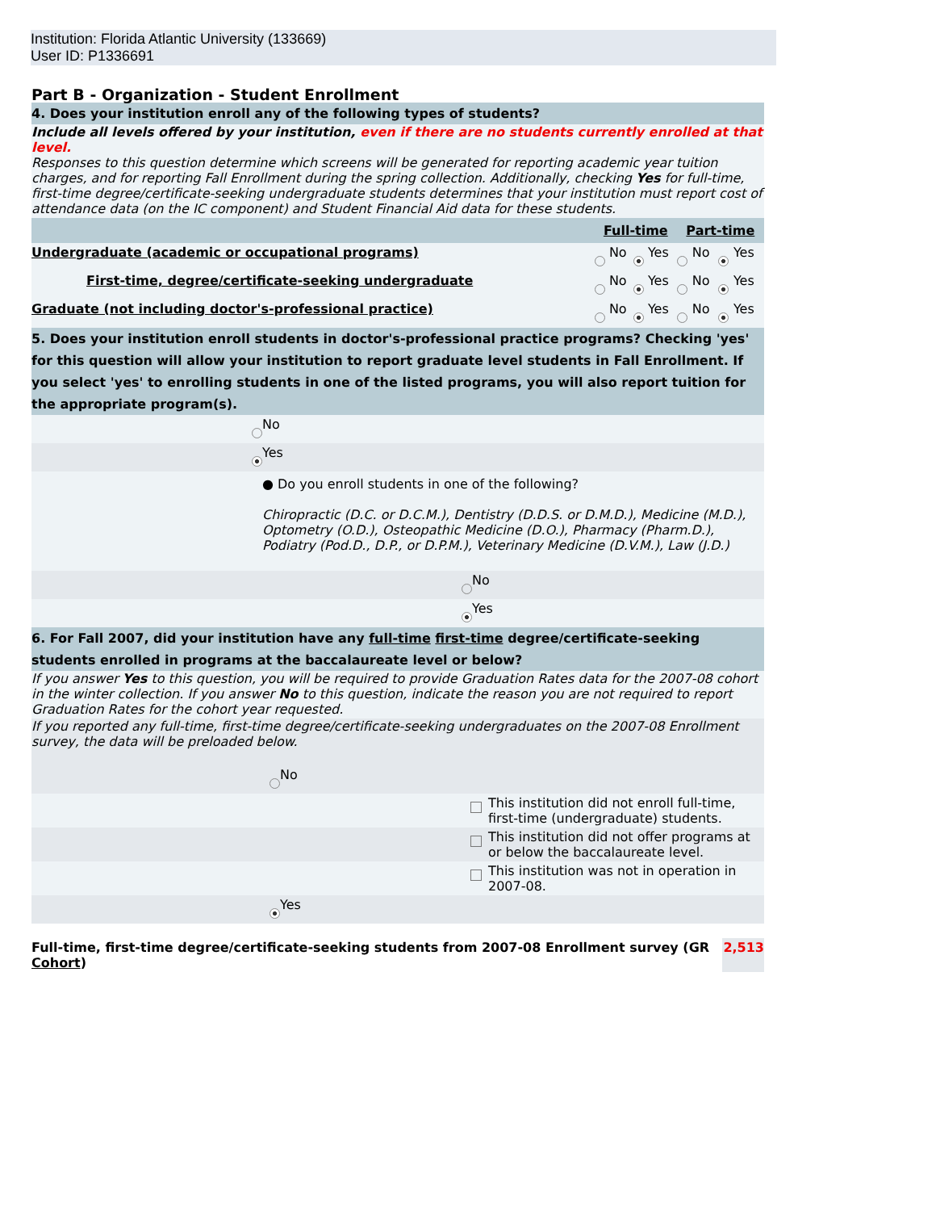Institution: Florida Atlantic University (133669)
User ID: P1336691
Part B - Organization - Student Enrollment
4. Does your institution enroll any of the following types of students?
Include all levels offered by your institution, even if there are no students currently enrolled at that level.
Responses to this question determine which screens will be generated for reporting academic year tuition charges, and for reporting Fall Enrollment during the spring collection. Additionally, checking Yes for full-time, first-time degree/certificate-seeking undergraduate students determines that your institution must report cost of attendance data (on the IC component) and Student Financial Aid data for these students.
| | Full-time | | | | Part-time | | | |
| Undergraduate (academic or occupational programs) | | No | | Yes | | No | | Yes |
| First-time, degree/certificate-seeking undergraduate | | No | | Yes | | No | | Yes |
| Graduate (not including doctor's-professional practice) | | No | | Yes | | No | | Yes |
5. Does your institution enroll students in doctor's-professional practice programs? Checking 'yes' for this question will allow your institution to report graduate level students in Fall Enrollment. If you select 'yes' to enrolling students in one of the listed programs, you will also report tuition for the appropriate program(s).
| | | No | |
| | | Yes | |
| | | ● Do you enroll students in one of the following? Chiropractic (D.C. or D.C.M.), Dentistry (D.D.S. or D.M.D.), Medicine (M.D.), Optometry (O.D.), Osteopathic Medicine (D.O.), Pharmacy (Pharm.D.), Podiatry (Pod.D., D.P., or D.P.M.), Veterinary Medicine (D.V.M.), Law (J.D.) | |
| | | | No |
| | | | Yes |
6. For Fall 2007, did your institution have any full-time first-time degree/certificate-seeking students enrolled in programs at the baccalaureate level or below?
If you answer Yes to this question, you will be required to provide Graduation Rates data for the 2007-08 cohort in the winter collection. If you answer No to this question, indicate the reason you are not required to report Graduation Rates for the cohort year requested.
If you reported any full-time, first-time degree/certificate-seeking undergraduates on the 2007-08 Enrollment survey, the data will be preloaded below.
| | | No | |
| | | | This institution did not enroll full-time, first-time (undergraduate) students. |
| | | | This institution did not offer programs at or below the baccalaureate level. |
| | | | This institution was not in operation in 2007-08. |
| | | Yes | |
| Full-time, first-time degree/certificate-seeking students from 2007-08 Enrollment survey (GR Cohort ) | 2,513 |